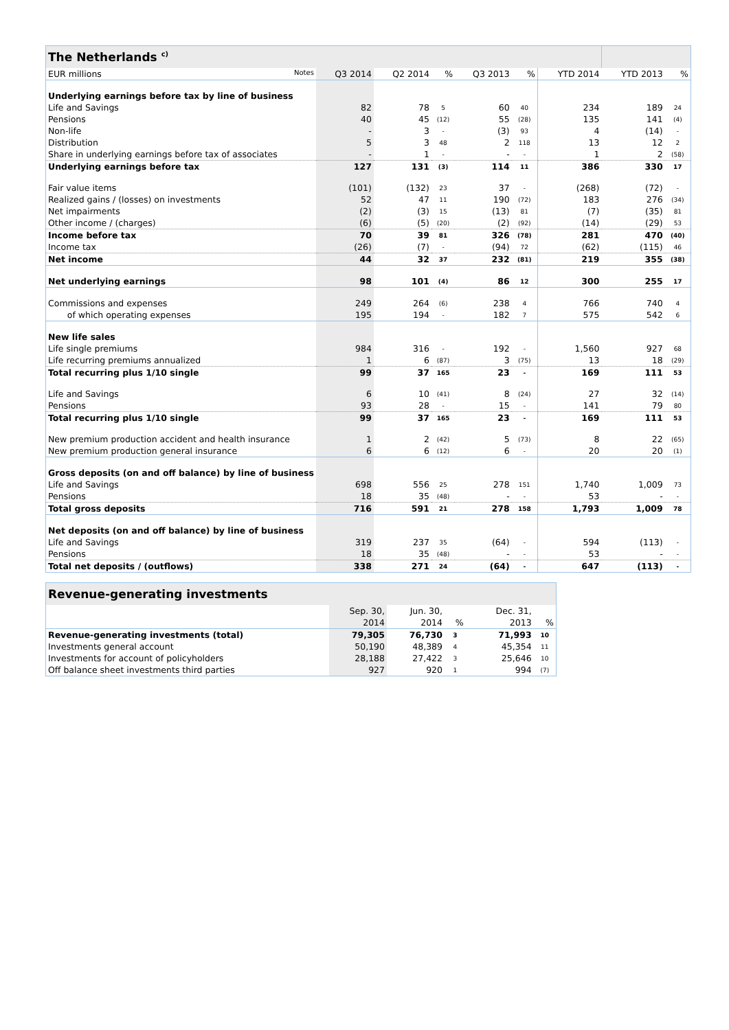| The Netherlands <sup>c)</sup> | | | | | | | | |
| --- | --- | --- | --- | --- | --- | --- | --- | --- |
| EUR millions Notes | Q3 2014 | Q2 2014 | % | Q3 2013 | % | YTD 2014 | YTD 2013 | % |
| Underlying earnings before tax by line of business | | | | | | | | |
| Life and Savings | 82 | 78 | 5 | 60 | 40 | 234 | 189 | 24 |
| Pensions | 40 | 45 | (12) | 55 | (28) | 135 | 141 | (4) |
| Non-life | - | 3 | - | (3) | 93 | 4 | (14) | - |
| Distribution | 5 | 3 | 48 | 2 | 118 | 13 | 12 | 2 |
| Share in underlying earnings before tax of associates | - | 1 | - | - | - | 1 | 2 | (58) |
| Underlying earnings before tax | 127 | 131 | (3) | 114 | 11 | 386 | 330 | 17 |
| Fair value items | (101) | (132) | 23 | 37 | - | (268) | (72) | - |
| Realized gains / (losses) on investments | 52 | 47 | 11 | 190 | (72) | 183 | 276 | (34) |
| Net impairments | (2) | (3) | 15 | (13) | 81 | (7) | (35) | 81 |
| Other income / (charges) | (6) | (5) | (20) | (2) | (92) | (14) | (29) | 53 |
| Income before tax | 70 | 39 | 81 | 326 | (78) | 281 | 470 | (40) |
| Income tax | (26) | (7) | - | (94) | 72 | (62) | (115) | 46 |
| Net income | 44 | 32 | 37 | 232 | (81) | 219 | 355 | (38) |
| Net underlying earnings | 98 | 101 | (4) | 86 | 12 | 300 | 255 | 17 |
| Commissions and expenses | 249 | 264 | (6) | 238 | 4 | 766 | 740 | 4 |
| of which operating expenses | 195 | 194 | - | 182 | 7 | 575 | 542 | 6 |
| New life sales | | | | | | | | |
| Life single premiums | 984 | 316 | - | 192 | - | 1,560 | 927 | 68 |
| Life recurring premiums annualized | 1 | 6 | (87) | 3 | (75) | 13 | 18 | (29) |
| Total recurring plus 1/10 single | 99 | 37 | 165 | 23 | - | 169 | 111 | 53 |
| Life and Savings | 6 | 10 | (41) | 8 | (24) | 27 | 32 | (14) |
| Pensions | 93 | 28 | - | 15 | - | 141 | 79 | 80 |
| Total recurring plus 1/10 single | 99 | 37 | 165 | 23 | - | 169 | 111 | 53 |
| New premium production accident and health insurance | 1 | 2 | (42) | 5 | (73) | 8 | 22 | (65) |
| New premium production general insurance | 6 | 6 | (12) | 6 | - | 20 | 20 | (1) |
| Gross deposits (on and off balance) by line of business | | | | | | | | |
| Life and Savings | 698 | 556 | 25 | 278 | 151 | 1,740 | 1,009 | 73 |
| Pensions | 18 | 35 | (48) | - | - | 53 | - | - |
| Total gross deposits | 716 | 591 | 21 | 278 | 158 | 1,793 | 1,009 | 78 |
| Net deposits (on and off balance) by line of business | | | | | | | | |
| Life and Savings | 319 | 237 | 35 | (64) | - | 594 | (113) | - |
| Pensions | 18 | 35 | (48) | - | - | 53 | - | - |
| Total net deposits / (outflows) | 338 | 271 | 24 | (64) | - | 647 | (113) | - |
| Revenue-generating investments | | | | | |
| --- | --- | --- | --- | --- | --- |
| | Sep. 30, | Jun. 30, | | Dec. 31, | |
| | 2014 | 2014 | % | 2013 | % |
| Revenue-generating investments (total) | 79,305 | 76,730 | 3 | 71,993 | 10 |
| Investments general account | 50,190 | 48,389 | 4 | 45,354 | 11 |
| Investments for account of policyholders | 28,188 | 27,422 | 3 | 25,646 | 10 |
| Off balance sheet investments third parties | 927 | 920 | 1 | 994 | (7) |